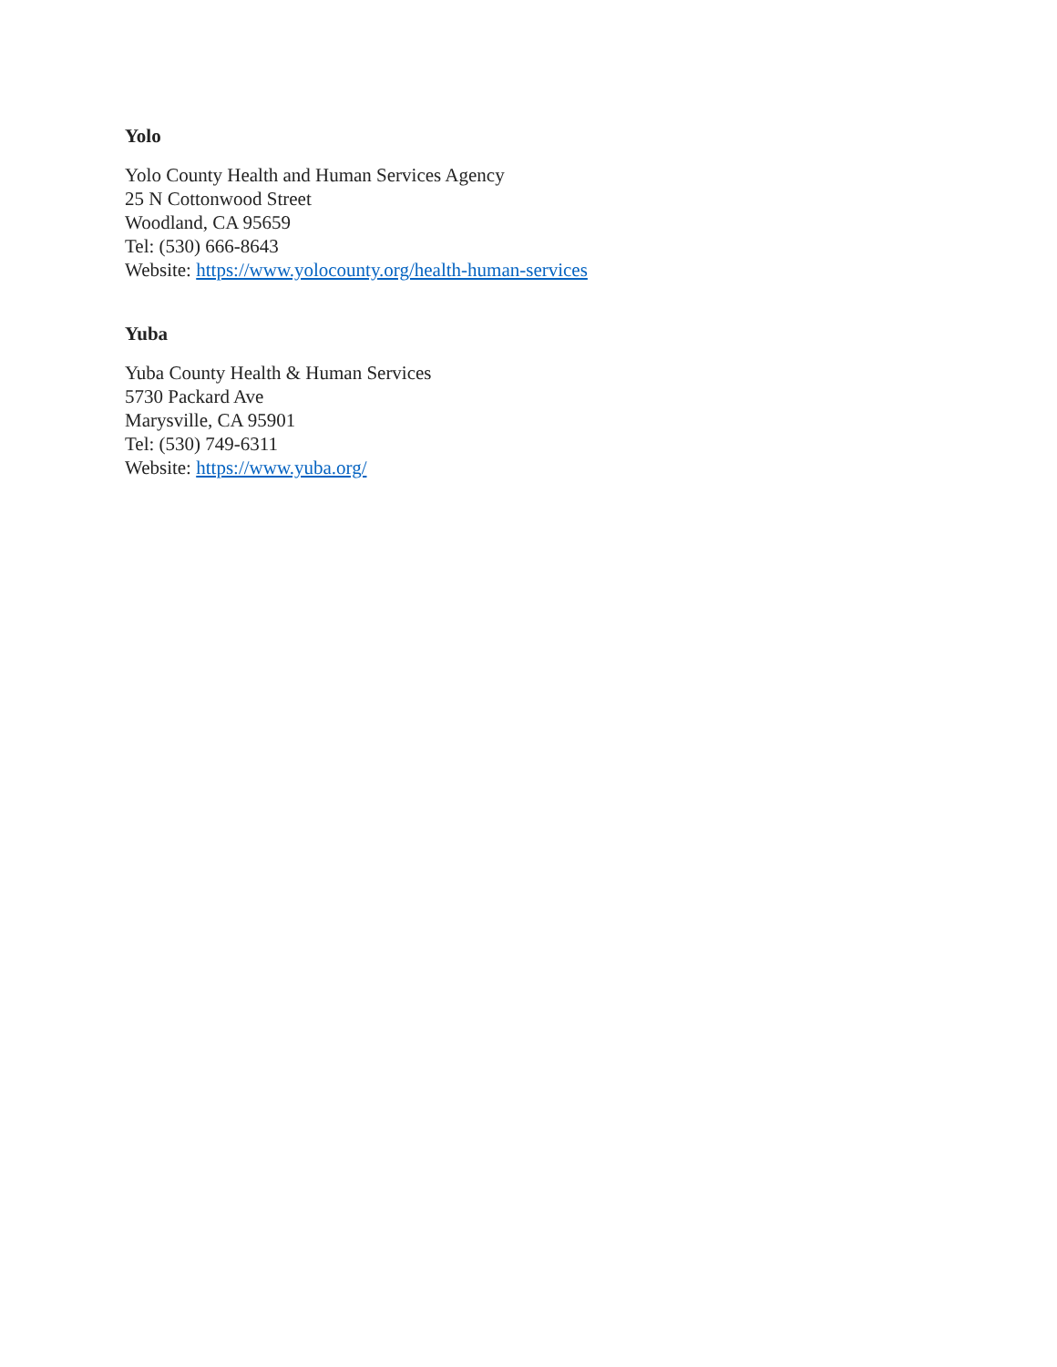Yolo
Yolo County Health and Human Services Agency
25 N Cottonwood Street
Woodland, CA 95659
Tel: (530) 666-8643
Website: https://www.yolocounty.org/health-human-services
Yuba
Yuba County Health & Human Services
5730 Packard Ave
Marysville, CA 95901
Tel: (530) 749-6311
Website: https://www.yuba.org/